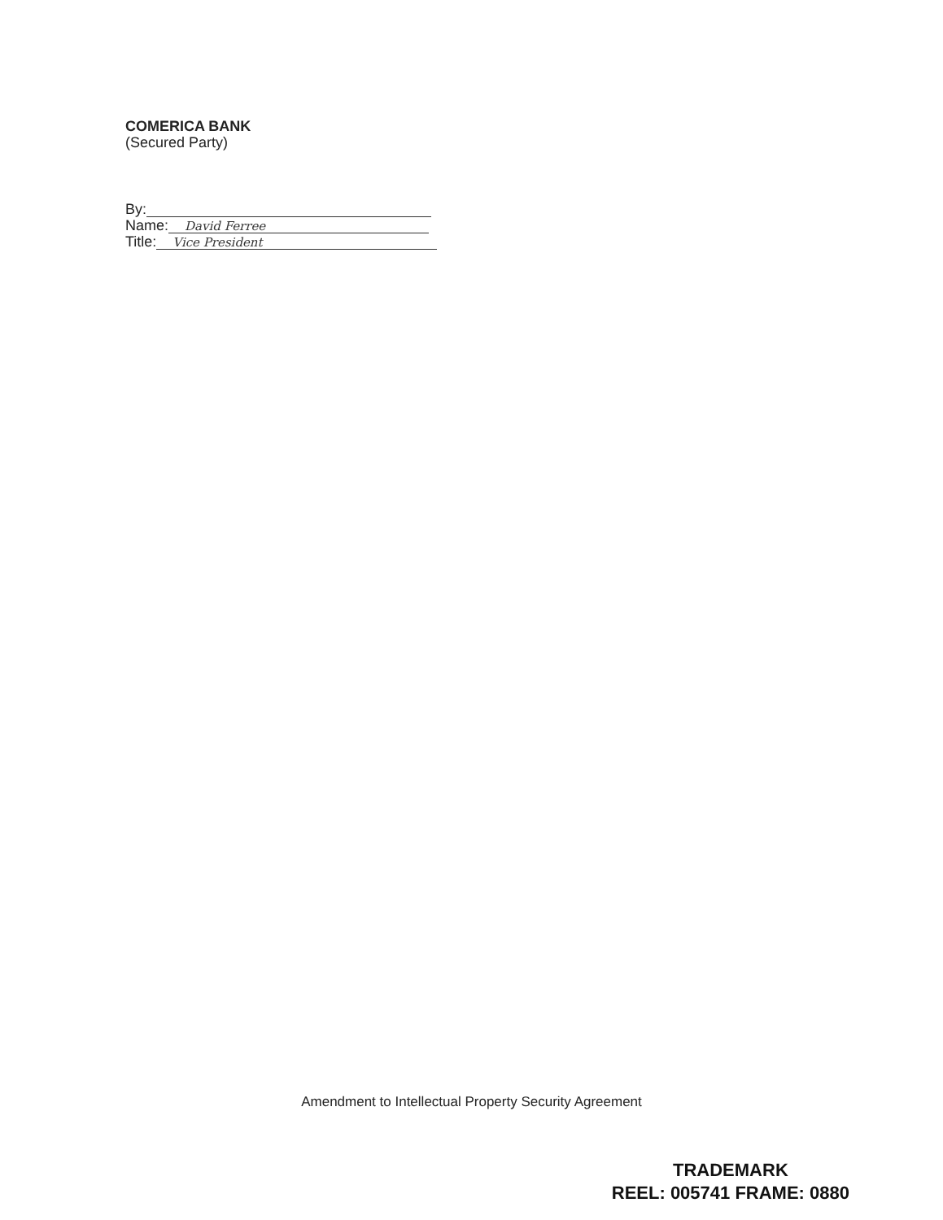COMERICA BANK
(Secured Party)
By:
Name:
David Ferree
Title:
Vice President
Amendment to Intellectual Property Security Agreement
TRADEMARK
REEL: 005741 FRAME: 0880